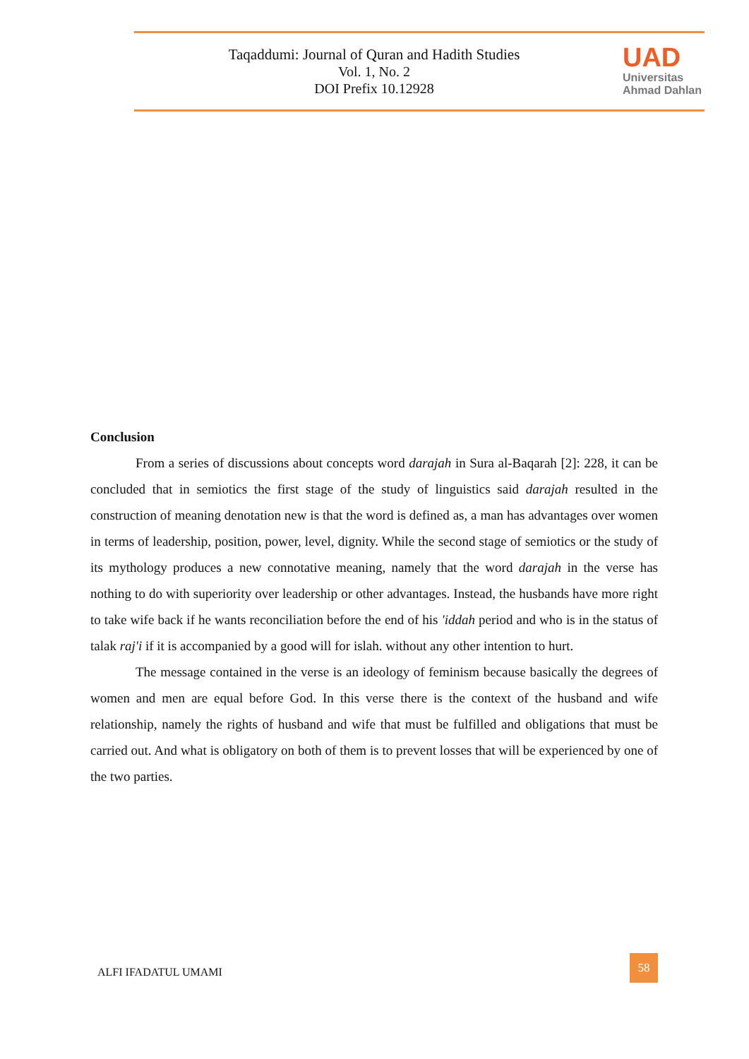Taqaddumi: Journal of Quran and Hadith Studies
Vol. 1, No. 2
DOI Prefix 10.12928
UAD
Universitas
Ahmad Dahlan
Conclusion
From a series of discussions about concepts word darajah in Sura al-Baqarah [2]: 228, it can be concluded that in semiotics the first stage of the study of linguistics said darajah resulted in the construction of meaning denotation new is that the word is defined as, a man has advantages over women in terms of leadership, position, power, level, dignity. While the second stage of semiotics or the study of its mythology produces a new connotative meaning, namely that the word darajah in the verse has nothing to do with superiority over leadership or other advantages. Instead, the husbands have more right to take wife back if he wants reconciliation before the end of his 'iddah period and who is in the status of talak raj'i if it is accompanied by a good will for islah. without any other intention to hurt.
The message contained in the verse is an ideology of feminism because basically the degrees of women and men are equal before God. In this verse there is the context of the husband and wife relationship, namely the rights of husband and wife that must be fulfilled and obligations that must be carried out. And what is obligatory on both of them is to prevent losses that will be experienced by one of the two parties.
ALFI IFADATUL UMAMI
58